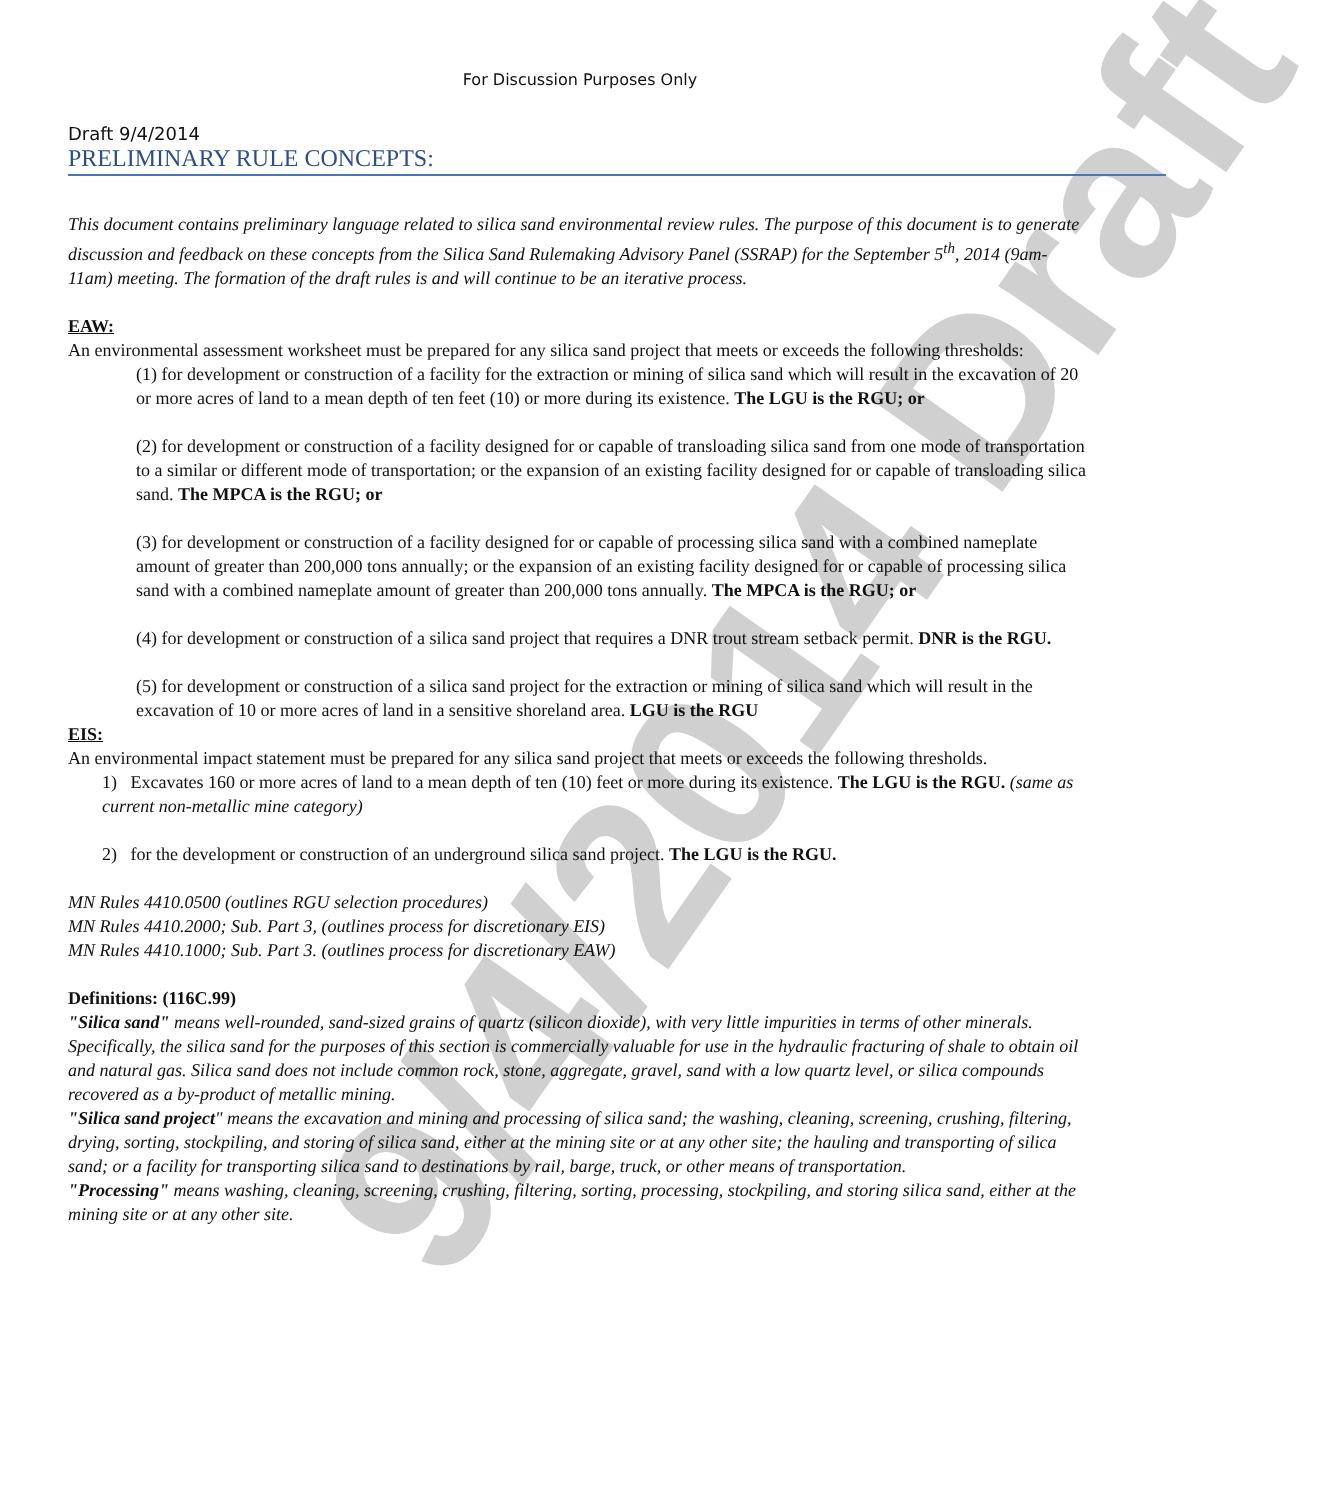9/4/2014 Draft
For Discussion Purposes Only
Draft 9/4/2014
PRELIMINARY RULE CONCEPTS:
This document contains preliminary language related to silica sand environmental review rules. The purpose of this document is to generate discussion and feedback on these concepts from the Silica Sand Rulemaking Advisory Panel (SSRAP) for the September 5<sup>th</sup>, 2014 (9am-11am) meeting. The formation of the draft rules is and will continue to be an iterative process.
EAW:
An environmental assessment worksheet must be prepared for any silica sand project that meets or exceeds the following thresholds:
(1) for development or construction of a facility for the extraction or mining of silica sand which will result in the excavation of 20 or more acres of land to a mean depth of ten feet (10) or more during its existence. The LGU is the RGU; or
(2) for development or construction of a facility designed for or capable of transloading silica sand from one mode of transportation to a similar or different mode of transportation; or the expansion of an existing facility designed for or capable of transloading silica sand. The MPCA is the RGU; or
(3) for development or construction of a facility designed for or capable of processing silica sand with a combined nameplate amount of greater than 200,000 tons annually; or the expansion of an existing facility designed for or capable of processing silica sand with a combined nameplate amount of greater than 200,000 tons annually. The MPCA is the RGU; or
(4) for development or construction of a silica sand project that requires a DNR trout stream setback permit. DNR is the RGU.
(5) for development or construction of a silica sand project for the extraction or mining of silica sand which will result in the excavation of 10 or more acres of land in a sensitive shoreland area. LGU is the RGU
EIS:
An environmental impact statement must be prepared for any silica sand project that meets or exceeds the following thresholds.
1) Excavates 160 or more acres of land to a mean depth of ten (10) feet or more during its existence. The LGU is the RGU. (same as current non-metallic mine category)
2) for the development or construction of an underground silica sand project. The LGU is the RGU.
MN Rules 4410.0500 (outlines RGU selection procedures)
MN Rules 4410.2000; Sub. Part 3, (outlines process for discretionary EIS)
MN Rules 4410.1000; Sub. Part 3. (outlines process for discretionary EAW)
Definitions: (116C.99)
"Silica sand" means well-rounded, sand-sized grains of quartz (silicon dioxide), with very little impurities in terms of other minerals. Specifically, the silica sand for the purposes of this section is commercially valuable for use in the hydraulic fracturing of shale to obtain oil and natural gas. Silica sand does not include common rock, stone, aggregate, gravel, sand with a low quartz level, or silica compounds recovered as a by-product of metallic mining.
"Silica sand project" means the excavation and mining and processing of silica sand; the washing, cleaning, screening, crushing, filtering, drying, sorting, stockpiling, and storing of silica sand, either at the mining site or at any other site; the hauling and transporting of silica sand; or a facility for transporting silica sand to destinations by rail, barge, truck, or other means of transportation.
"Processing" means washing, cleaning, screening, crushing, filtering, sorting, processing, stockpiling, and storing silica sand, either at the mining site or at any other site.